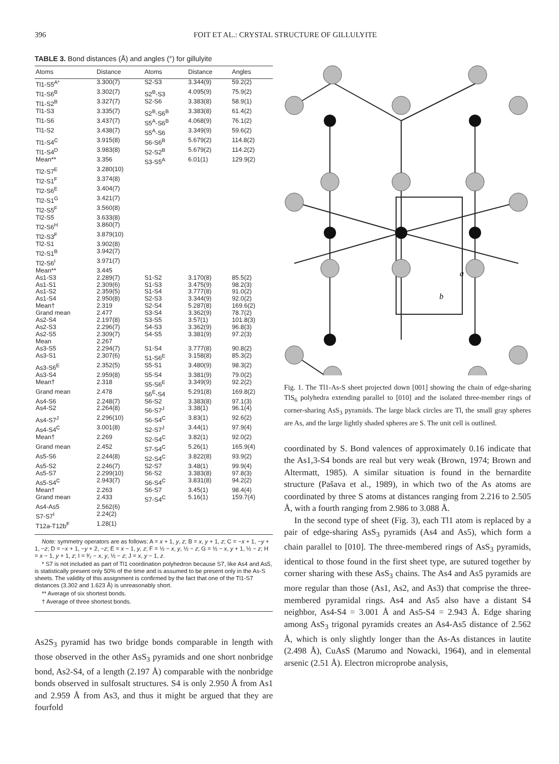396 FOIT ET AL.: CRYSTAL STRUCTURE OF GILLULYITE
TABLE 3. Bond distances (Å) and angles (°) for gillulyite
| Atoms | Distance | Atoms | Distance | Angles |
| --- | --- | --- | --- | --- |
| Tl1-S5<sup>A*</sup> | 3.300(7) | S2-S3 | 3.344(9) | 59.2(2) |
| Tl1-S6<sup>B</sup> | 3.302(7) | S2<sup>B</sup>-S3 | 4.095(9) | 75.9(2) |
| Tl1-S2<sup>B</sup> | 3.327(7) | S2-S6 | 3.383(8) | 58.9(1) |
| Tl1-S3 | 3.335(7) | S2<sup>B</sup>-S6<sup>B</sup> | 3.383(8) | 61.4(2) |
| Tl1-S6 | 3.437(7) | S5<sup>A</sup>-S6<sup>B</sup> | 4.068(9) | 76.1(2) |
| Tl1-S2 | 3.438(7) | S5<sup>A</sup>-S6 | 3.349(9) | 59.6(2) |
| Tl1-S4<sup>C</sup> | 3.915(8) | S6-S6<sup>B</sup> | 5.679(2) | 114.8(2) |
| Tl1-S4<sup>D</sup> | 3.983(8) | S2-S2<sup>B</sup> | 5.679(2) | 114.2(2) |
| Mean** | 3.356 | S3-S5<sup>A</sup> | 6.01(1) | 129.9(2) |
| Tl2-S7<sup>E</sup> | 3.280(10) | | | |
| Tl2-S1<sup>F</sup> | 3.374(8) | | | |
| Tl2-S6<sup>E</sup> | 3.404(7) | | | |
| Tl2-S1<sup>G</sup> | 3.421(7) | | | |
| Tl2-S5<sup>F</sup> | 3.560(8) | | | |
| Tl2-S5 | 3.633(8) | | | |
| Tl2-S6<sup>H</sup> | 3.860(7) | | | |
| Tl2-S3<sup>F</sup> | 3.879(10) | | | |
| Tl2-S1 | 3.902(8) | | | |
| Tl2-S1<sup>B</sup> | 3.942(7) | | | |
| Tl2-S6<sup>I</sup> | 3.971(7) | | | |
| Mean** | 3.445 | | | |
| As1-S3 | 2.289(7) | S1-S2 | 3.170(8) | 85.5(2) |
| As1-S1 | 2.309(6) | S1-S3 | 3.475(9) | 98.2(3) |
| As1-S2 | 2.359(5) | S1-S4 | 3.777(8) | 91.0(2) |
| As1-S4 | 2.950(8) | S2-S3 | 3.344(9) | 92.0(2) |
| Mean† | 2.319 | S2-S4 | 5.287(8) | 169.6(2) |
| Grand mean | 2.477 | S3-S4 | 3.362(9) | 78.7(2) |
| As2-S4 | 2.197(8) | S3-S5 | 3.57(1) | 101.8(3) |
| As2-S3 | 2.296(7) | S4-S3 | 3.362(9) | 96.8(3) |
| As2-S5 | 2.309(7) | S4-S5 | 3.381(9) | 97.2(3) |
| Mean | 2.267 | | | |
| As3-S5 | 2.294(7) | S1-S4 | 3.777(8) | 90.8(2) |
| As3-S1 | 2.307(6) | S1-S6<sup>E</sup> | 3.158(8) | 85.3(2) |
| As3-S6<sup>E</sup> | 2.352(5) | S5-S1 | 3.480(9) | 98.3(2) |
| As3-S4 | 2.959(8) | S5-S4 | 3.381(9) | 79.0(2) |
| Mean† | 2.318 | S5-S6<sup>E</sup> | 3.349(9) | 92.2(2) |
| Grand mean | 2.478 | S6<sup>E</sup>-S4 | 5.291(8) | 169.8(2) |
| As4-S6 | 2.248(7) | S6-S2 | 3.383(8) | 97.1(3) |
| As4-S2 | 2.264(8) | S6-S7<sup>J</sup> | 3.38(1) | 96.1(4) |
| As4-S7<sup>J</sup> | 2.296(10) | S6-S4<sup>C</sup> | 3.83(1) | 92.6(2) |
| As4-S4<sup>C</sup> | 3.001(8) | S2-S7<sup>J</sup> | 3.44(1) | 97.9(4) |
| Mean† | 2.269 | S2-S4<sup>C</sup> | 3.82(1) | 92.0(2) |
| Grand mean | 2.452 | S7-S4<sup>C</sup> | 5.26(1) | 165.9(4) |
| As5-S6 | 2.244(8) | S2-S4<sup>C</sup> | 3.822(8) | 93.9(2) |
| As5-S2 | 2.246(7) | S2-S7 | 3.48(1) | 99.9(4) |
| As5-S7 | 2.299(10) | S6-S2 | 3.383(8) | 97.8(3) |
| As5-S4<sup>C</sup> | 2.943(7) | S6-S4<sup>C</sup> | 3.831(8) | 94.2(2) |
| Mean† | 2.263 | S6-S7 | 3.45(1) | 98.4(4) |
| Grand mean | 2.433 | S7-S4<sup>C</sup> | 5.16(1) | 159.7(4) |
| As4-As5 | 2.562(6) | | | |
| S7-S7<sup>I</sup> | 2.24(2) | | | |
| T12a-T12b<sup>F</sup> | 1.28(1) | | | |
Note: symmetry operators are as follows: A = x + 1, y, z; B = x, y + 1, z; C = −x + 1, −y + 1, −z; D = −x + 1, −y + 2, −z; E = x − 1, y, z; F = ½ − x, y, ½ − z; G = ½ − x, y + 1, ½ − z; H = x − 1, y + 1, z; I = ³⁄₂ − x, y, ½ − z; J = x, y − 1, z.
* S7 is not included as part of Tl1 coordination polyhedron because S7, like As4 and As5, is statistically present only 50% of the time and is assumed to be present only in the As-S sheets. The validity of this assignment is confirmed by the fact that one of the Tl1-S7 distances (3.302 and 1.623 Å) is unreasonably short.
** Average of six shortest bonds.
† Average of three shortest bonds.
As2S<sub>3</sub> pyramid has two bridge bonds comparable in length with those observed in the other AsS<sub>3</sub> pyramids and one short nonbridge bond, As2-S4, of a length (2.197 Å) comparable with the nonbridge bonds observed in sulfosalt structures. S4 is only 2.950 Å from As1 and 2.959 Å from As3, and thus it might be argued that they are fourfold
a
b
Fig. 1. The Tl1-As-S sheet projected down [001] showing the chain of edge-sharing TlS<sub>6</sub> polyhedra extending parallel to [010] and the isolated three-member rings of corner-sharing AsS<sub>3</sub> pyramids. The large black circles are Tl, the small gray spheres are As, and the large lightly shaded spheres are S. The unit cell is outlined.
coordinated by S. Bond valences of approximately 0.16 indicate that the As1,3-S4 bonds are real but very weak (Brown, 1974; Brown and Altermatt, 1985). A similar situation is found in the bernardite structure (Pašava et al., 1989), in which two of the As atoms are coordinated by three S atoms at distances ranging from 2.216 to 2.505 Å, with a fourth ranging from 2.986 to 3.088 Å.
In the second type of sheet (Fig. 3), each Tl1 atom is replaced by a pair of edge-sharing AsS<sub>3</sub> pyramids (As4 and As5), which form a chain parallel to [010]. The three-membered rings of AsS<sub>3</sub> pyramids, identical to those found in the first sheet type, are sutured together by corner sharing with these AsS<sub>3</sub> chains. The As4 and As5 pyramids are more regular than those (As1, As2, and As3) that comprise the three-membered pyramidal rings. As4 and As5 also have a distant S4 neighbor, As4-S4 = 3.001 Å and As5-S4 = 2.943 Å. Edge sharing among AsS<sub>3</sub> trigonal pyramids creates an As4-As5 distance of 2.562 Å, which is only slightly longer than the As-As distances in lautite (2.498 Å), CuAsS (Marumo and Nowacki, 1964), and in elemental arsenic (2.51 Å). Electron microprobe analysis,